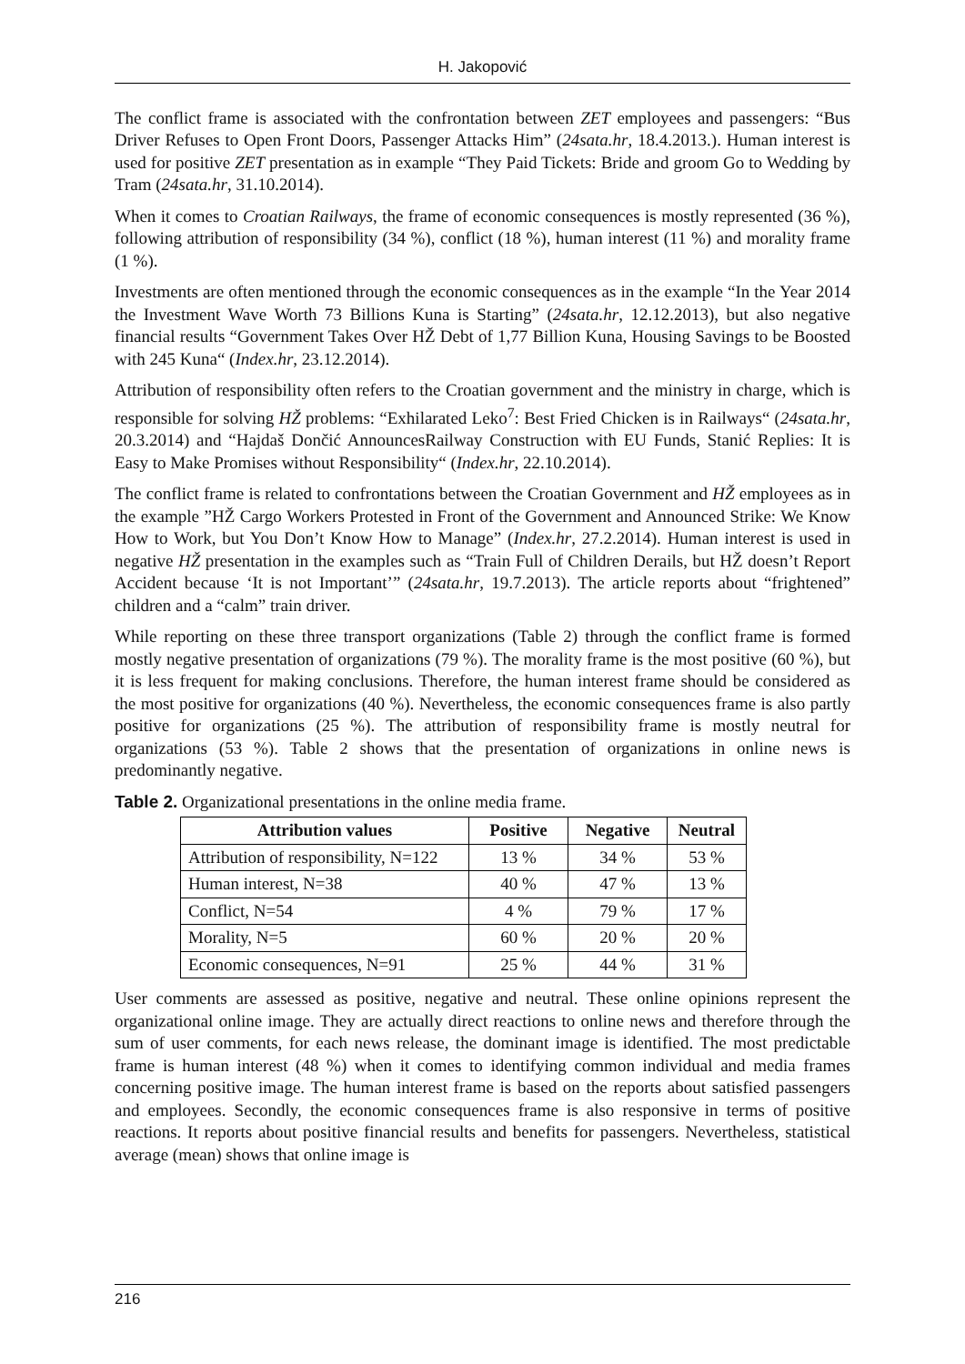H. Jakopović
The conflict frame is associated with the confrontation between ZET employees and passengers: “Bus Driver Refuses to Open Front Doors, Passenger Attacks Him” (24sata.hr, 18.4.2013.). Human interest is used for positive ZET presentation as in example “They Paid Tickets: Bride and groom Go to Wedding by Tram (24sata.hr, 31.10.2014).
When it comes to Croatian Railways, the frame of economic consequences is mostly represented (36 %), following attribution of responsibility (34 %), conflict (18 %), human interest (11 %) and morality frame (1 %).
Investments are often mentioned through the economic consequences as in the example “In the Year 2014 the Investment Wave Worth 73 Billions Kuna is Starting” (24sata.hr, 12.12.2013), but also negative financial results “Government Takes Over HŽ Debt of 1,77 Billion Kuna, Housing Savings to be Boosted with 245 Kuna“ (Index.hr, 23.12.2014).
Attribution of responsibility often refers to the Croatian government and the ministry in charge, which is responsible for solving HŽ problems: “Exhilarated Leko<sup>7</sup>: Best Fried Chicken is in Railways“ (24sata.hr, 20.3.2014) and “Hajdaš Dončić AnnouncesRailway Construction with EU Funds, Stanić Replies: It is Easy to Make Promises without Responsibility“ (Index.hr, 22.10.2014).
The conflict frame is related to confrontations between the Croatian Government and HŽ employees as in the example ”HŽ Cargo Workers Protested in Front of the Government and Announced Strike: We Know How to Work, but You Don’t Know How to Manage” (Index.hr, 27.2.2014). Human interest is used in negative HŽ presentation in the examples such as “Train Full of Children Derails, but HŽ doesn’t Report Accident because ‘It is not Important’” (24sata.hr, 19.7.2013). The article reports about “frightened” children and a “calm” train driver.
While reporting on these three transport organizations (Table 2) through the conflict frame is formed mostly negative presentation of organizations (79 %). The morality frame is the most positive (60 %), but it is less frequent for making conclusions. Therefore, the human interest frame should be considered as the most positive for organizations (40 %). Nevertheless, the economic consequences frame is also partly positive for organizations (25 %). The attribution of responsibility frame is mostly neutral for organizations (53 %). Table 2 shows that the presentation of organizations in online news is predominantly negative.
Table 2. Organizational presentations in the online media frame.
| Attribution values | Positive | Negative | Neutral |
| --- | --- | --- | --- |
| Attribution of responsibility, N=122 | 13 % | 34 % | 53 % |
| Human interest, N=38 | 40 % | 47 % | 13 % |
| Conflict, N=54 | 4 % | 79 % | 17 % |
| Morality, N=5 | 60 % | 20 % | 20 % |
| Economic consequences, N=91 | 25 % | 44 % | 31 % |
User comments are assessed as positive, negative and neutral. These online opinions represent the organizational online image. They are actually direct reactions to online news and therefore through the sum of user comments, for each news release, the dominant image is identified. The most predictable frame is human interest (48 %) when it comes to identifying common individual and media frames concerning positive image. The human interest frame is based on the reports about satisfied passengers and employees. Secondly, the economic consequences frame is also responsive in terms of positive reactions. It reports about positive financial results and benefits for passengers. Nevertheless, statistical average (mean) shows that online image is
216